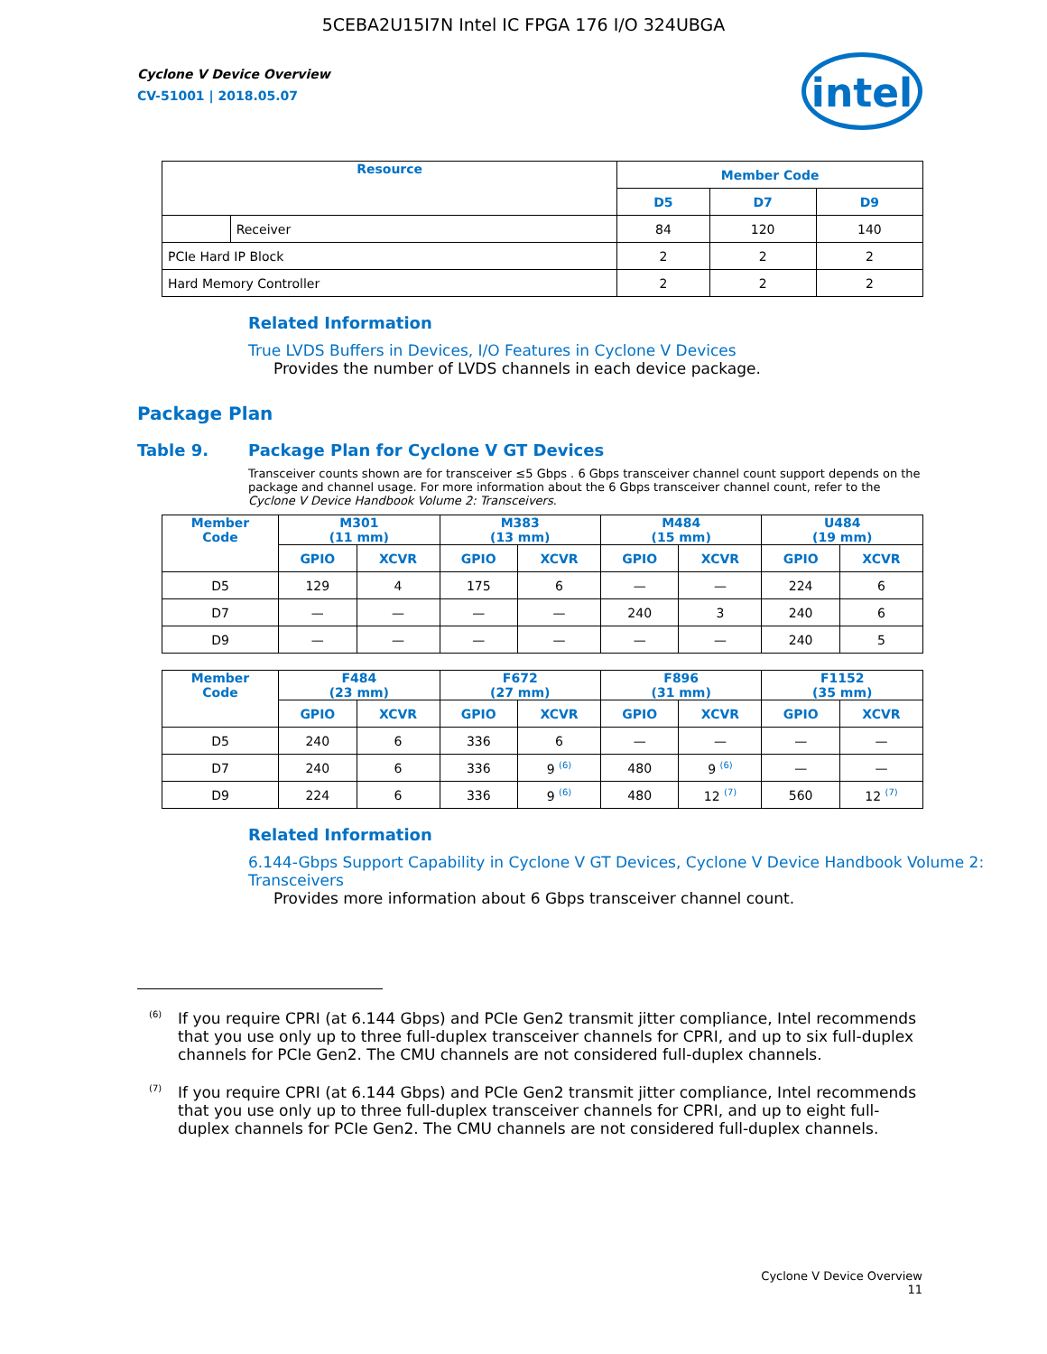5CEBA2U15I7N Intel IC FPGA 176 I/O 324UBGA
Cyclone V Device Overview
CV-51001 | 2018.05.07
intel
| Resource | | Member Code | | |
| --- | --- | --- | --- | --- |
| | | D5 | D7 | D9 |
| | Receiver | 84 | 120 | 140 |
| PCIe Hard IP Block | | 2 | 2 | 2 |
| Hard Memory Controller | | 2 | 2 | 2 |
Related Information
True LVDS Buffers in Devices, I/O Features in Cyclone V Devices
Provides the number of LVDS channels in each device package.
Package Plan
Table 9. Package Plan for Cyclone V GT Devices
Transceiver counts shown are for transceiver ≤5 Gbps . 6 Gbps transceiver channel count support depends on the package and channel usage. For more information about the 6 Gbps transceiver channel count, refer to the Cyclone V Device Handbook Volume 2: Transceivers.
| Member Code | M301 (11 mm) | | M383 (13 mm) | | M484 (15 mm) | | U484 (19 mm) | |
| --- | --- | --- | --- | --- | --- | --- | --- | --- |
| | GPIO | XCVR | GPIO | XCVR | GPIO | XCVR | GPIO | XCVR |
| D5 | 129 | 4 | 175 | 6 | — | — | 224 | 6 |
| D7 | — | — | — | — | 240 | 3 | 240 | 6 |
| D9 | — | — | — | — | — | — | 240 | 5 |
| Member Code | F484 (23 mm) | | F672 (27 mm) | | F896 (31 mm) | | F1152 (35 mm) | |
| --- | --- | --- | --- | --- | --- | --- | --- | --- |
| | GPIO | XCVR | GPIO | XCVR | GPIO | XCVR | GPIO | XCVR |
| D5 | 240 | 6 | 336 | 6 | — | — | — | — |
| D7 | 240 | 6 | 336 | 9 <sup>(6)</sup> | 480 | 9 <sup>(6)</sup> | — | — |
| D9 | 224 | 6 | 336 | 9 <sup>(6)</sup> | 480 | 12 <sup>(7)</sup> | 560 | 12 <sup>(7)</sup> |
Related Information
6.144-Gbps Support Capability in Cyclone V GT Devices, Cyclone V Device Handbook Volume 2: Transceivers
Provides more information about 6 Gbps transceiver channel count.
<sup>(6)</sup> If you require CPRI (at 6.144 Gbps) and PCIe Gen2 transmit jitter compliance, Intel recommends that you use only up to three full-duplex transceiver channels for CPRI, and up to six full-duplex channels for PCIe Gen2. The CMU channels are not considered full-duplex channels.
<sup>(7)</sup> If you require CPRI (at 6.144 Gbps) and PCIe Gen2 transmit jitter compliance, Intel recommends that you use only up to three full-duplex transceiver channels for CPRI, and up to eight full-duplex channels for PCIe Gen2. The CMU channels are not considered full-duplex channels.
Cyclone V Device Overview
11